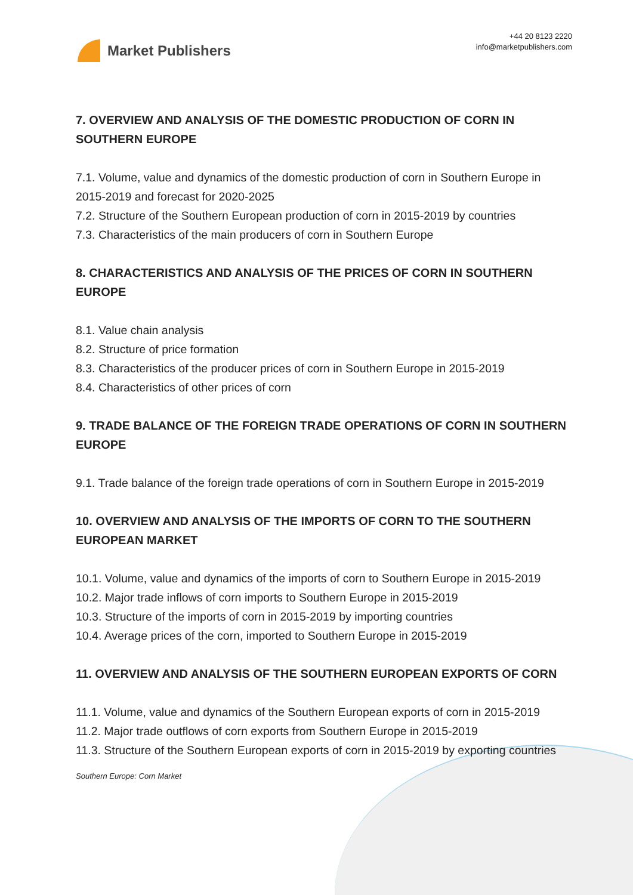Market Publishers
+44 20 8123 2220
info@marketpublishers.com
7. OVERVIEW AND ANALYSIS OF THE DOMESTIC PRODUCTION OF CORN IN SOUTHERN EUROPE
7.1. Volume, value and dynamics of the domestic production of corn in Southern Europe in 2015-2019 and forecast for 2020-2025
7.2. Structure of the Southern European production of corn in 2015-2019 by countries
7.3. Characteristics of the main producers of corn in Southern Europe
8. CHARACTERISTICS AND ANALYSIS OF THE PRICES OF CORN IN SOUTHERN EUROPE
8.1. Value chain analysis
8.2. Structure of price formation
8.3. Characteristics of the producer prices of corn in Southern Europe in 2015-2019
8.4. Characteristics of other prices of corn
9. TRADE BALANCE OF THE FOREIGN TRADE OPERATIONS OF CORN IN SOUTHERN EUROPE
9.1. Trade balance of the foreign trade operations of corn in Southern Europe in 2015-2019
10. OVERVIEW AND ANALYSIS OF THE IMPORTS OF CORN TO THE SOUTHERN EUROPEAN MARKET
10.1. Volume, value and dynamics of the imports of corn to Southern Europe in 2015-2019
10.2. Major trade inflows of corn imports to Southern Europe in 2015-2019
10.3. Structure of the imports of corn in 2015-2019 by importing countries
10.4. Average prices of the corn, imported to Southern Europe in 2015-2019
11. OVERVIEW AND ANALYSIS OF THE SOUTHERN EUROPEAN EXPORTS OF CORN
11.1. Volume, value and dynamics of the Southern European exports of corn in 2015-2019
11.2. Major trade outflows of corn exports from Southern Europe in 2015-2019
11.3. Structure of the Southern European exports of corn in 2015-2019 by exporting countries
Southern Europe: Corn Market